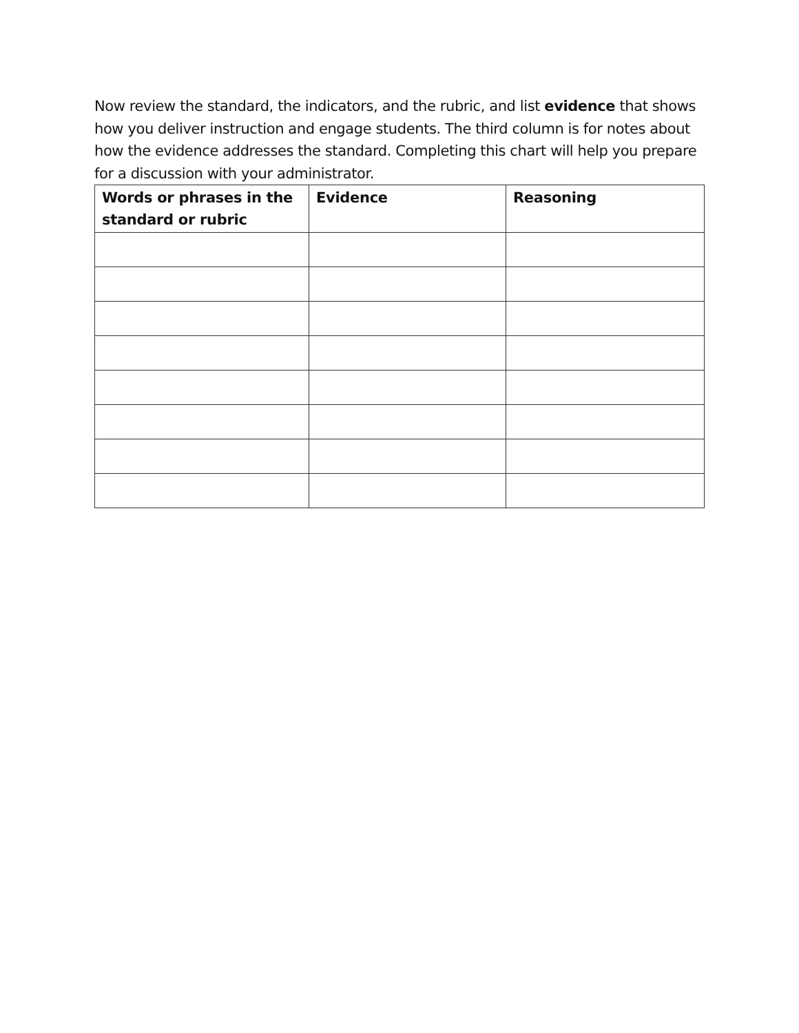Now review the standard, the indicators, and the rubric, and list evidence that shows how you deliver instruction and engage students. The third column is for notes about how the evidence addresses the standard. Completing this chart will help you prepare for a discussion with your administrator.
| Words or phrases in the standard or rubric | Evidence | Reasoning |
| --- | --- | --- |